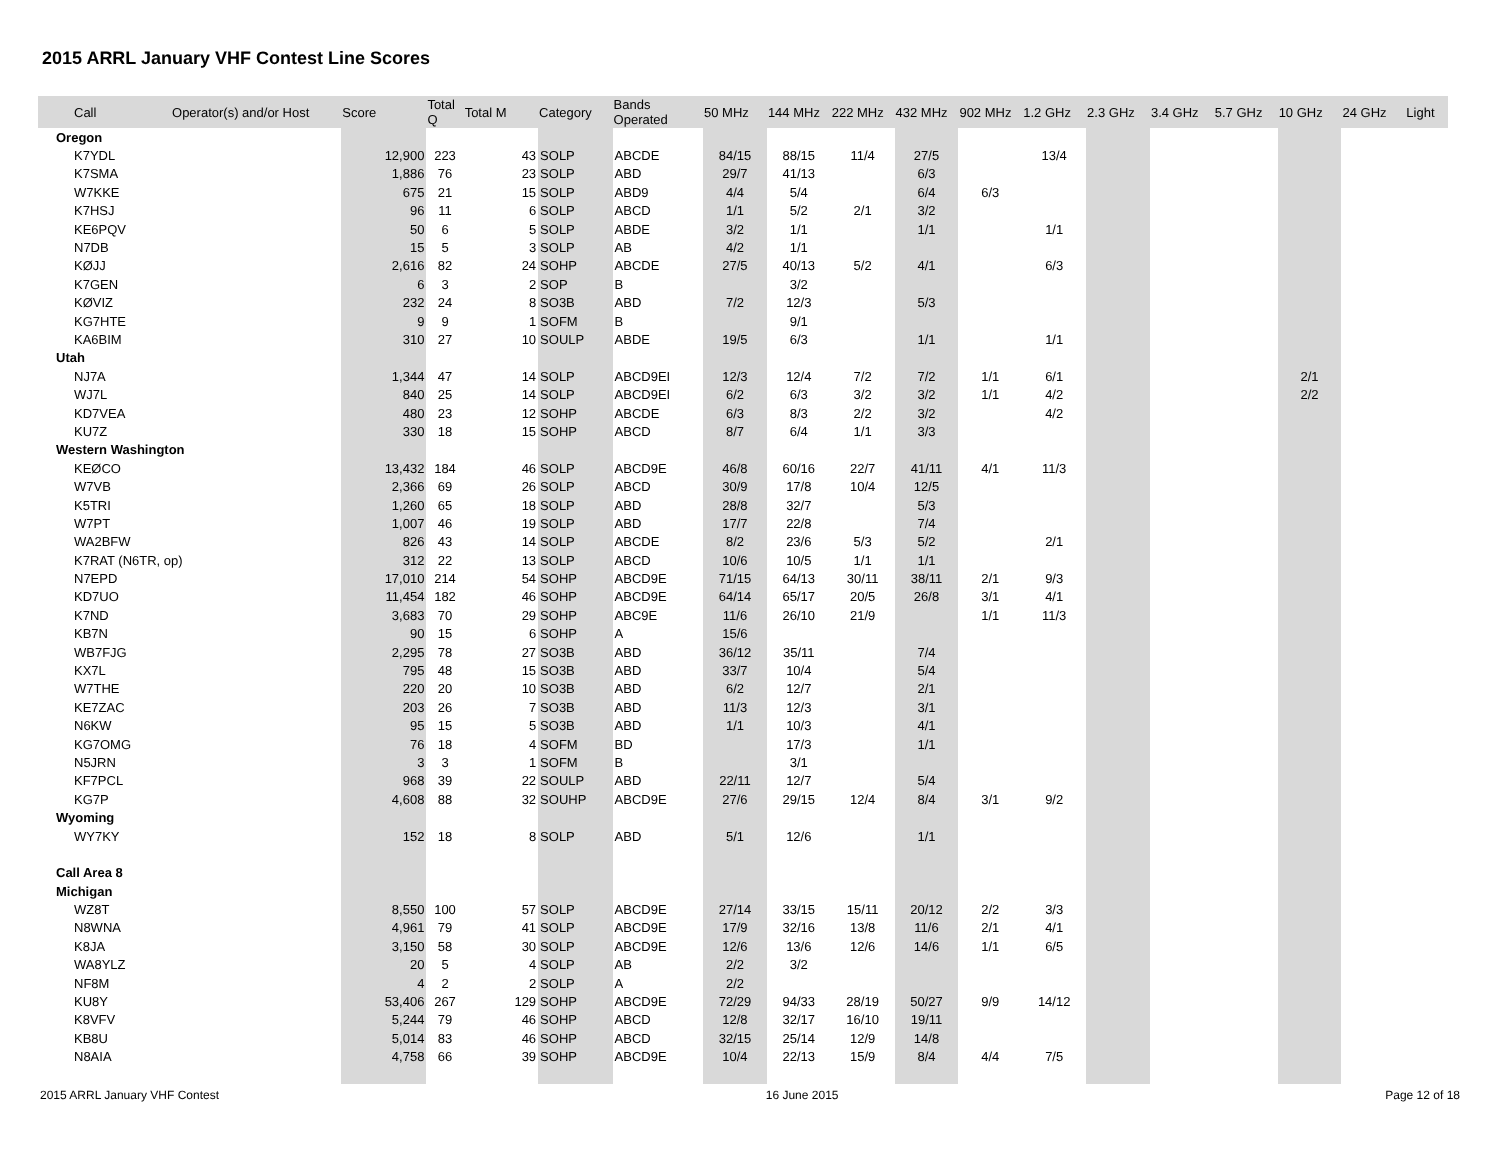2015 ARRL January VHF Contest Line Scores
| Call | Operator(s) and/or Host | Score | Total Q | Total M | Category | Bands Operated | 50 MHz | 144 MHz | 222 MHz | 432 MHz | 902 MHz | 1.2 GHz | 2.3 GHz | 3.4 GHz | 5.7 GHz | 10 GHz | 24 GHz | Light |
| --- | --- | --- | --- | --- | --- | --- | --- | --- | --- | --- | --- | --- | --- | --- | --- | --- | --- | --- |
| Oregon | | | | | | | | | | | | | | | | | | |
| K7YDL | | 12,900 | 223 | 43 | SOLP | ABCDE | 84/15 | 88/15 | 11/4 | 27/5 | | 13/4 | | | | | | |
| K7SMA | | 1,886 | 76 | 23 | SOLP | ABD | 29/7 | 41/13 | | 6/3 | | | | | | | | |
| W7KKE | | 675 | 21 | 15 | SOLP | ABD9 | 4/4 | 5/4 | | 6/4 | 6/3 | | | | | | | |
| K7HSJ | | 96 | 11 | 6 | SOLP | ABCD | 1/1 | 5/2 | 2/1 | 3/2 | | | | | | | | |
| KE6PQV | | 50 | 6 | 5 | SOLP | ABDE | 3/2 | 1/1 | | 1/1 | | 1/1 | | | | | | |
| N7DB | | 15 | 5 | 3 | SOLP | AB | 4/2 | 1/1 | | | | | | | | | | |
| KØJJ | | 2,616 | 82 | 24 | SOHP | ABCDE | 27/5 | 40/13 | 5/2 | 4/1 | | 6/3 | | | | | | |
| K7GEN | | 6 | 3 | 2 | SOP | B | | 3/2 | | | | | | | | | | |
| KØVIZ | | 232 | 24 | 8 | SO3B | ABD | 7/2 | 12/3 | | 5/3 | | | | | | | | |
| KG7HTE | | 9 | 9 | 1 | SOFM | B | | 9/1 | | | | | | | | | | |
| KA6BIM | | 310 | 27 | 10 | SOULP | ABDE | 19/5 | 6/3 | | 1/1 | | 1/1 | | | | | | |
| Utah | | | | | | | | | | | | | | | | | | |
| NJ7A | | 1,344 | 47 | 14 | SOLP | ABCD9EI | 12/3 | 12/4 | 7/2 | 7/2 | 1/1 | 6/1 | | | | 2/1 | | |
| WJ7L | | 840 | 25 | 14 | SOLP | ABCD9EI | 6/2 | 6/3 | 3/2 | 3/2 | 1/1 | 4/2 | | | | 2/2 | | |
| KD7VEA | | 480 | 23 | 12 | SOHP | ABCDE | 6/3 | 8/3 | 2/2 | 3/2 | | 4/2 | | | | | | |
| KU7Z | | 330 | 18 | 15 | SOHP | ABCD | 8/7 | 6/4 | 1/1 | 3/3 | | | | | | | | |
| Western Washington | | | | | | | | | | | | | | | | | | |
| KEØCO | | 13,432 | 184 | 46 | SOLP | ABCD9E | 46/8 | 60/16 | 22/7 | 41/11 | 4/1 | 11/3 | | | | | | |
| W7VB | | 2,366 | 69 | 26 | SOLP | ABCD | 30/9 | 17/8 | 10/4 | 12/5 | | | | | | | | |
| K5TRI | | 1,260 | 65 | 18 | SOLP | ABD | 28/8 | 32/7 | | 5/3 | | | | | | | | |
| W7PT | | 1,007 | 46 | 19 | SOLP | ABD | 17/7 | 22/8 | | 7/4 | | | | | | | | |
| WA2BFW | | 826 | 43 | 14 | SOLP | ABCDE | 8/2 | 23/6 | 5/3 | 5/2 | | 2/1 | | | | | | |
| K7RAT (N6TR, op) | | 312 | 22 | 13 | SOLP | ABCD | 10/6 | 10/5 | 1/1 | 1/1 | | | | | | | | |
| N7EPD | | 17,010 | 214 | 54 | SOHP | ABCD9E | 71/15 | 64/13 | 30/11 | 38/11 | 2/1 | 9/3 | | | | | | |
| KD7UO | | 11,454 | 182 | 46 | SOHP | ABCD9E | 64/14 | 65/17 | 20/5 | 26/8 | 3/1 | 4/1 | | | | | | |
| K7ND | | 3,683 | 70 | 29 | SOHP | ABC9E | 11/6 | 26/10 | 21/9 | | 1/1 | 11/3 | | | | | | |
| KB7N | | 90 | 15 | 6 | SOHP | A | 15/6 | | | | | | | | | | | |
| WB7FJG | | 2,295 | 78 | 27 | SO3B | ABD | 36/12 | 35/11 | | 7/4 | | | | | | | | |
| KX7L | | 795 | 48 | 15 | SO3B | ABD | 33/7 | 10/4 | | 5/4 | | | | | | | | |
| W7THE | | 220 | 20 | 10 | SO3B | ABD | 6/2 | 12/7 | | 2/1 | | | | | | | | |
| KE7ZAC | | 203 | 26 | 7 | SO3B | ABD | 11/3 | 12/3 | | 3/1 | | | | | | | | |
| N6KW | | 95 | 15 | 5 | SO3B | ABD | 1/1 | 10/3 | | 4/1 | | | | | | | | |
| KG7OMG | | 76 | 18 | 4 | SOFM | BD | | 17/3 | | 1/1 | | | | | | | | |
| N5JRN | | 3 | 3 | 1 | SOFM | B | | 3/1 | | | | | | | | | | |
| KF7PCL | | 968 | 39 | 22 | SOULP | ABD | 22/11 | 12/7 | | 5/4 | | | | | | | | |
| KG7P | | 4,608 | 88 | 32 | SOUHP | ABCD9E | 27/6 | 29/15 | 12/4 | 8/4 | 3/1 | 9/2 | | | | | | |
| Wyoming | | | | | | | | | | | | | | | | | | |
| WY7KY | | 152 | 18 | 8 | SOLP | ABD | 5/1 | 12/6 | | 1/1 | | | | | | | | |
| Call Area 8 | | | | | | | | | | | | | | | | | | |
| Michigan | | | | | | | | | | | | | | | | | | |
| WZ8T | | 8,550 | 100 | 57 | SOLP | ABCD9E | 27/14 | 33/15 | 15/11 | 20/12 | 2/2 | 3/3 | | | | | | |
| N8WNA | | 4,961 | 79 | 41 | SOLP | ABCD9E | 17/9 | 32/16 | 13/8 | 11/6 | 2/1 | 4/1 | | | | | | |
| K8JA | | 3,150 | 58 | 30 | SOLP | ABCD9E | 12/6 | 13/6 | 12/6 | 14/6 | 1/1 | 6/5 | | | | | | |
| WA8YLZ | | 20 | 5 | 4 | SOLP | AB | 2/2 | 3/2 | | | | | | | | | | |
| NF8M | | 4 | 2 | 2 | SOLP | A | 2/2 | | | | | | | | | | | |
| KU8Y | | 53,406 | 267 | 129 | SOHP | ABCD9E | 72/29 | 94/33 | 28/19 | 50/27 | 9/9 | 14/12 | | | | | | |
| K8VFV | | 5,244 | 79 | 46 | SOHP | ABCD | 12/8 | 32/17 | 16/10 | 19/11 | | | | | | | | |
| KB8U | | 5,014 | 83 | 46 | SOHP | ABCD | 32/15 | 25/14 | 12/9 | 14/8 | | | | | | | | |
| N8AIA | | 4,758 | 66 | 39 | SOHP | ABCD9E | 10/4 | 22/13 | 15/9 | 8/4 | 4/4 | 7/5 | | | | | | |
2015 ARRL January VHF Contest 16 June 2015 Page 12 of 18